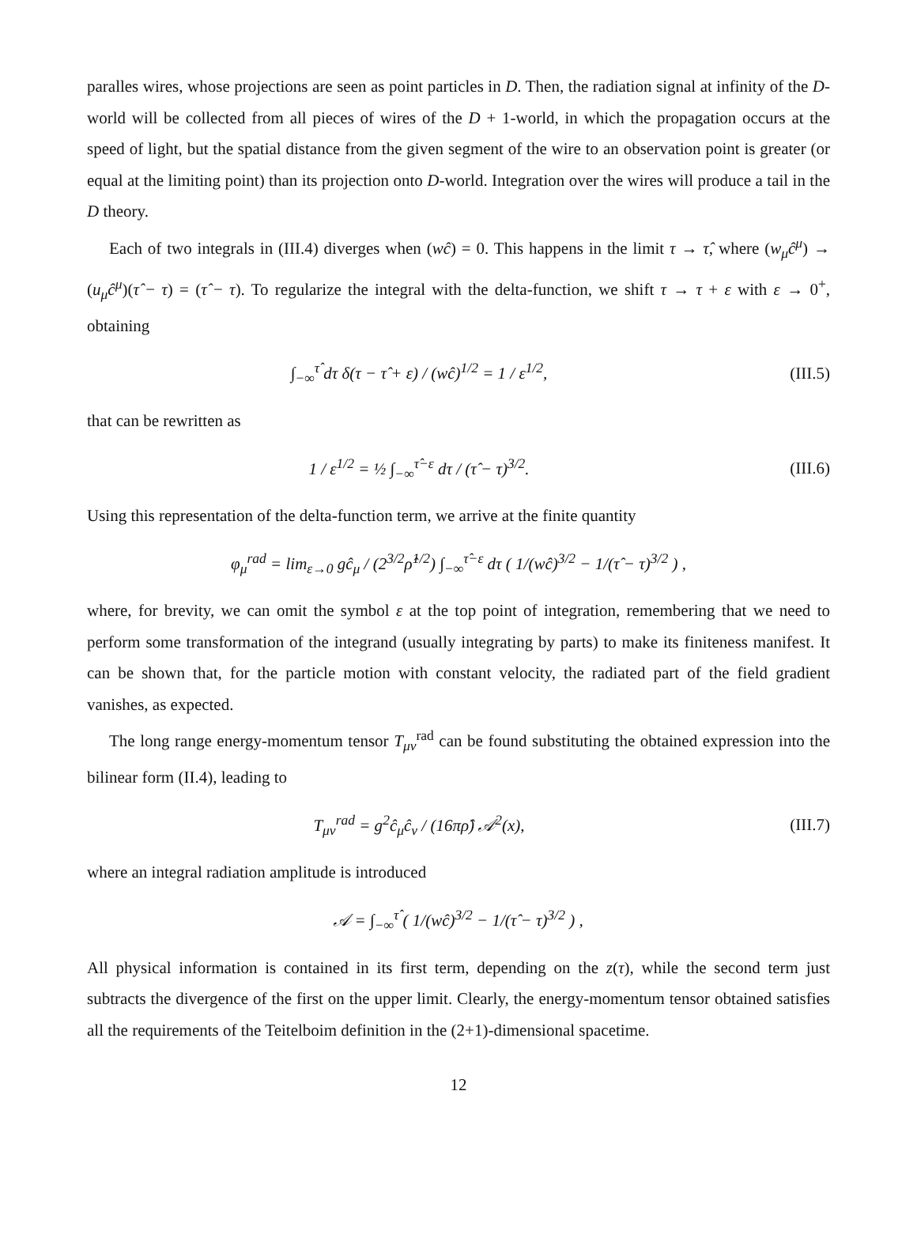paralles wires, whose projections are seen as point particles in D. Then, the radiation signal at infinity of the D-world will be collected from all pieces of wires of the D + 1-world, in which the propagation occurs at the speed of light, but the spatial distance from the given segment of the wire to an observation point is greater (or equal at the limiting point) than its projection onto D-world. Integration over the wires will produce a tail in the D theory.
Each of two integrals in (III.4) diverges when (wĉ) = 0. This happens in the limit τ → τ̂, where (w<sub>μ</sub>ĉ<sup>μ</sup>) → (u<sub>μ</sub>ĉ<sup>μ</sup>)(τ̂ − τ) = (τ̂ − τ). To regularize the integral with the delta-function, we shift τ → τ + ε with ε → 0<sup>+</sup>, obtaining
∫<sub>−∞</sub><sup>τ̂</sup> dτ δ(τ − τ̂ + ε) / (wĉ)<sup>1/2</sup> = 1 / ε<sup>1/2</sup>,
(III.5)
that can be rewritten as
1 / ε<sup>1/2</sup> = ½ ∫<sub>−∞</sub><sup>τ̂−ε</sup> dτ / (τ̂ − τ)<sup>3/2</sup>.
(III.6)
Using this representation of the delta-function term, we arrive at the finite quantity
φ<sub>μ</sub><sup>rad</sup> = lim<sub>ε→0</sub> gĉ<sub>μ</sub> / (2<sup>3/2</sup>ρ̂<sup>1/2</sup>) ∫<sub>−∞</sub><sup>τ̂−ε</sup> dτ ( 1/(wĉ)<sup>3/2</sup> − 1/(τ̂ − τ)<sup>3/2</sup> ) ,
where, for brevity, we can omit the symbol ε at the top point of integration, remembering that we need to perform some transformation of the integrand (usually integrating by parts) to make its finiteness manifest. It can be shown that, for the particle motion with constant velocity, the radiated part of the field gradient vanishes, as expected.
The long range energy-momentum tensor T<sub>μν</sub><sup>rad</sup> can be found substituting the obtained expression into the bilinear form (II.4), leading to
T<sub>μν</sub><sup>rad</sup> = g<sup>2</sup>ĉ<sub>μ</sub>ĉ<sub>ν</sub> / (16πρ̂) 𝒜<sup>2</sup>(x),
(III.7)
where an integral radiation amplitude is introduced
𝒜 = ∫<sub>−∞</sub><sup>τ̂</sup> ( 1/(wĉ)<sup>3/2</sup> − 1/(τ̂ − τ)<sup>3/2</sup> ) ,
All physical information is contained in its first term, depending on the z(τ), while the second term just subtracts the divergence of the first on the upper limit. Clearly, the energy-momentum tensor obtained satisfies all the requirements of the Teitelboim definition in the (2+1)-dimensional spacetime.
12